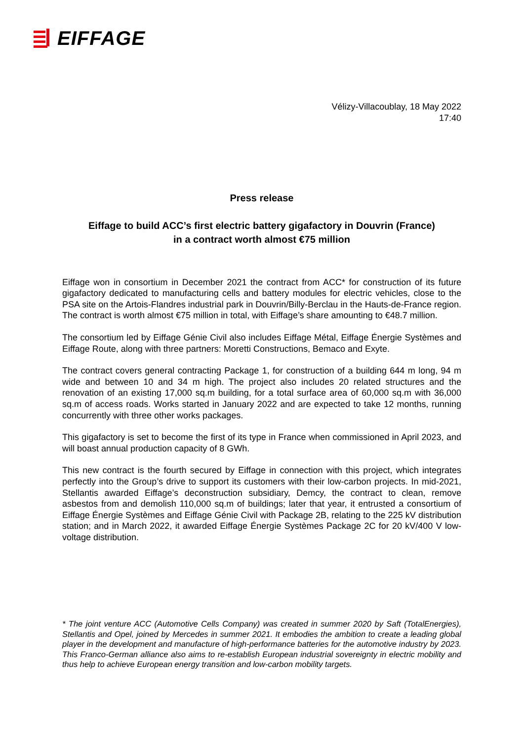EIFFAGE
Vélizy-Villacoublay, 18 May 2022
17:40
Press release
Eiffage to build ACC’s first electric battery gigafactory in Douvrin (France)
in a contract worth almost €75 million
Eiffage won in consortium in December 2021 the contract from ACC* for construction of its future gigafactory dedicated to manufacturing cells and battery modules for electric vehicles, close to the PSA site on the Artois-Flandres industrial park in Douvrin/Billy-Berclau in the Hauts-de-France region. The contract is worth almost €75 million in total, with Eiffage’s share amounting to €48.7 million.
The consortium led by Eiffage Génie Civil also includes Eiffage Métal, Eiffage Énergie Systèmes and Eiffage Route, along with three partners: Moretti Constructions, Bemaco and Exyte.
The contract covers general contracting Package 1, for construction of a building 644 m long, 94 m wide and between 10 and 34 m high. The project also includes 20 related structures and the renovation of an existing 17,000 sq.m building, for a total surface area of 60,000 sq.m with 36,000 sq.m of access roads. Works started in January 2022 and are expected to take 12 months, running concurrently with three other works packages.
This gigafactory is set to become the first of its type in France when commissioned in April 2023, and will boast annual production capacity of 8 GWh.
This new contract is the fourth secured by Eiffage in connection with this project, which integrates perfectly into the Group’s drive to support its customers with their low-carbon projects. In mid-2021, Stellantis awarded Eiffage’s deconstruction subsidiary, Demcy, the contract to clean, remove asbestos from and demolish 110,000 sq.m of buildings; later that year, it entrusted a consortium of Eiffage Énergie Systèmes and Eiffage Génie Civil with Package 2B, relating to the 225 kV distribution station; and in March 2022, it awarded Eiffage Énergie Systèmes Package 2C for 20 kV/400 V low-voltage distribution.
* The joint venture ACC (Automotive Cells Company) was created in summer 2020 by Saft (TotalEnergies), Stellantis and Opel, joined by Mercedes in summer 2021. It embodies the ambition to create a leading global player in the development and manufacture of high-performance batteries for the automotive industry by 2023. This Franco-German alliance also aims to re-establish European industrial sovereignty in electric mobility and thus help to achieve European energy transition and low-carbon mobility targets.